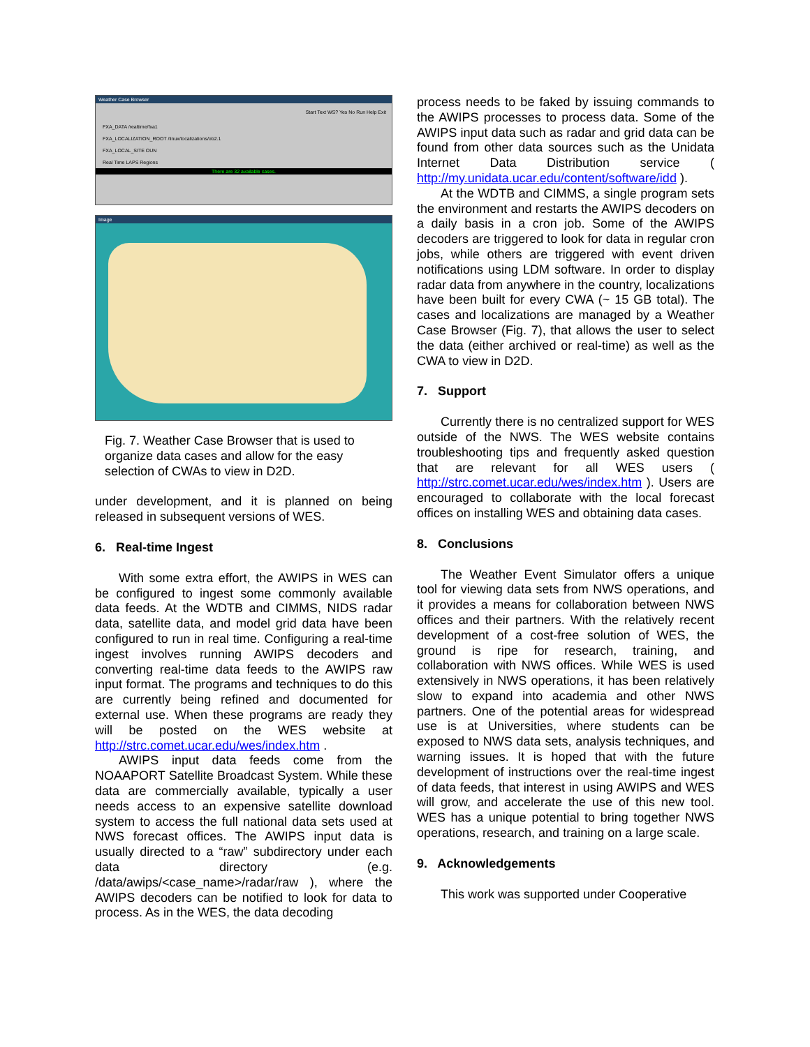Weather Case Browser
Start Text WS? Yes No Run Help Exit
FXA_DATA /realtime/fxa1
FXA_LOCALIZATION_ROOT /linux/localizations/ob2.1
FXA_LOCAL_SITE OUN
Real Time LAPS Regions
There are 32 available cases.
Image
Fig. 7. Weather Case Browser that is used to organize data cases and allow for the easy selection of CWAs to view in D2D.
under development, and it is planned on being released in subsequent versions of WES.
6. Real-time Ingest
With some extra effort, the AWIPS in WES can be configured to ingest some commonly available data feeds. At the WDTB and CIMMS, NIDS radar data, satellite data, and model grid data have been configured to run in real time. Configuring a real-time ingest involves running AWIPS decoders and converting real-time data feeds to the AWIPS raw input format. The programs and techniques to do this are currently being refined and documented for external use. When these programs are ready they will be posted on the WES website at http://strc.comet.ucar.edu/wes/index.htm .
AWIPS input data feeds come from the NOAAPORT Satellite Broadcast System. While these data are commercially available, typically a user needs access to an expensive satellite download system to access the full national data sets used at NWS forecast offices. The AWIPS input data is usually directed to a “raw” subdirectory under each data directory (e.g. /data/awips/<case_name>/radar/raw ), where the AWIPS decoders can be notified to look for data to process. As in the WES, the data decoding
process needs to be faked by issuing commands to the AWIPS processes to process data. Some of the AWIPS input data such as radar and grid data can be found from other data sources such as the Unidata Internet Data Distribution service ( http://my.unidata.ucar.edu/content/software/idd ).
At the WDTB and CIMMS, a single program sets the environment and restarts the AWIPS decoders on a daily basis in a cron job. Some of the AWIPS decoders are triggered to look for data in regular cron jobs, while others are triggered with event driven notifications using LDM software. In order to display radar data from anywhere in the country, localizations have been built for every CWA (~ 15 GB total). The cases and localizations are managed by a Weather Case Browser (Fig. 7), that allows the user to select the data (either archived or real-time) as well as the CWA to view in D2D.
7. Support
Currently there is no centralized support for WES outside of the NWS. The WES website contains troubleshooting tips and frequently asked question that are relevant for all WES users ( http://strc.comet.ucar.edu/wes/index.htm ). Users are encouraged to collaborate with the local forecast offices on installing WES and obtaining data cases.
8. Conclusions
The Weather Event Simulator offers a unique tool for viewing data sets from NWS operations, and it provides a means for collaboration between NWS offices and their partners. With the relatively recent development of a cost-free solution of WES, the ground is ripe for research, training, and collaboration with NWS offices. While WES is used extensively in NWS operations, it has been relatively slow to expand into academia and other NWS partners. One of the potential areas for widespread use is at Universities, where students can be exposed to NWS data sets, analysis techniques, and warning issues. It is hoped that with the future development of instructions over the real-time ingest of data feeds, that interest in using AWIPS and WES will grow, and accelerate the use of this new tool. WES has a unique potential to bring together NWS operations, research, and training on a large scale.
9. Acknowledgements
This work was supported under Cooperative